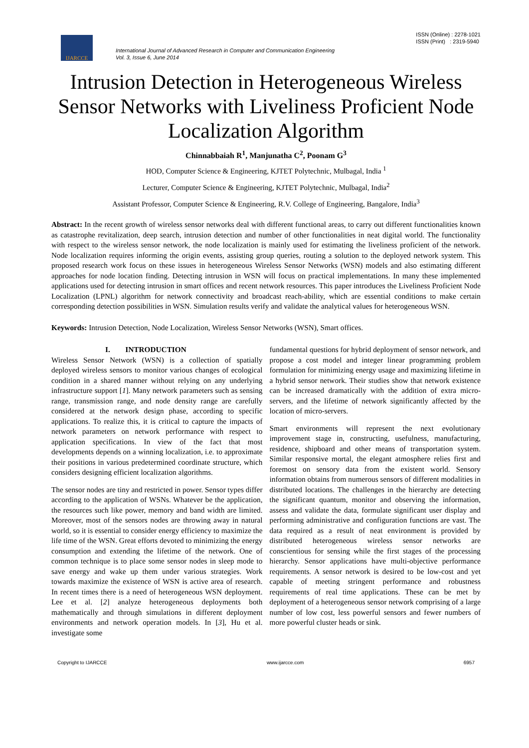IJARCCE
International Journal of Advanced Research in Computer and Communication Engineering
Vol. 3, Issue 6, June 2014
ISSN (Online) : 2278-1021
ISSN (Print) : 2319-5940
Intrusion Detection in Heterogeneous Wireless Sensor Networks with Liveliness Proficient Node Localization Algorithm
Chinnabbaiah R<sup>1</sup>, Manjunatha C<sup>2</sup>, Poonam G<sup>3</sup>
HOD, Computer Science & Engineering, KJTET Polytechnic, Mulbagal, India <sup>1</sup>
Lecturer, Computer Science & Engineering, KJTET Polytechnic, Mulbagal, India<sup>2</sup>
Assistant Professor, Computer Science & Engineering, R.V. College of Engineering, Bangalore, India<sup>3</sup>
Abstract: In the recent growth of wireless sensor networks deal with different functional areas, to carry out different functionalities known as catastrophe revitalization, deep search, intrusion detection and number of other functionalities in neat digital world. The functionality with respect to the wireless sensor network, the node localization is mainly used for estimating the liveliness proficient of the network. Node localization requires informing the origin events, assisting group queries, routing a solution to the deployed network system. This proposed research work focus on these issues in heterogeneous Wireless Sensor Networks (WSN) models and also estimating different approaches for node location finding. Detecting intrusion in WSN will focus on practical implementations. In many these implemented applications used for detecting intrusion in smart offices and recent network resources. This paper introduces the Liveliness Proficient Node Localization (LPNL) algorithm for network connectivity and broadcast reach-ability, which are essential conditions to make certain corresponding detection possibilities in WSN. Simulation results verify and validate the analytical values for heterogeneous WSN.
Keywords: Intrusion Detection, Node Localization, Wireless Sensor Networks (WSN), Smart offices.
I. INTRODUCTION
Wireless Sensor Network (WSN) is a collection of spatially deployed wireless sensors to monitor various changes of ecological condition in a shared manner without relying on any underlying infrastructure support [1]. Many network parameters such as sensing range, transmission range, and node density range are carefully considered at the network design phase, according to specific applications. To realize this, it is critical to capture the impacts of network parameters on network performance with respect to application specifications. In view of the fact that most developments depends on a winning localization, i.e. to approximate their positions in various predetermined coordinate structure, which considers designing efficient localization algorithms.
The sensor nodes are tiny and restricted in power. Sensor types differ according to the application of WSNs. Whatever be the application, the resources such like power, memory and band width are limited. Moreover, most of the sensors nodes are throwing away in natural world, so it is essential to consider energy efficiency to maximize the life time of the WSN. Great efforts devoted to minimizing the energy consumption and extending the lifetime of the network. One of common technique is to place some sensor nodes in sleep mode to save energy and wake up them under various strategies. Work towards maximize the existence of WSN is active area of research. In recent times there is a need of heterogeneous WSN deployment. Lee et al. [2] analyze heterogeneous deployments both mathematically and through simulations in different deployment environments and network operation models. In [3], Hu et al. investigate some
fundamental questions for hybrid deployment of sensor network, and propose a cost model and integer linear programming problem formulation for minimizing energy usage and maximizing lifetime in a hybrid sensor network. Their studies show that network existence can be increased dramatically with the addition of extra micro-servers, and the lifetime of network significantly affected by the location of micro-servers.
Smart environments will represent the next evolutionary improvement stage in, constructing, usefulness, manufacturing, residence, shipboard and other means of transportation system. Similar responsive mortal, the elegant atmosphere relies first and foremost on sensory data from the existent world. Sensory information obtains from numerous sensors of different modalities in distributed locations. The challenges in the hierarchy are detecting the significant quantum, monitor and observing the information, assess and validate the data, formulate significant user display and performing administrative and configuration functions are vast. The data required as a result of neat environment is provided by distributed heterogeneous wireless sensor networks are conscientious for sensing while the first stages of the processing hierarchy. Sensor applications have multi-objective performance requirements. A sensor network is desired to be low-cost and yet capable of meeting stringent performance and robustness requirements of real time applications. These can be met by deployment of a heterogeneous sensor network comprising of a large number of low cost, less powerful sensors and fewer numbers of more powerful cluster heads or sink.
Copyright to IJARCCE www.ijarcce.com 6957